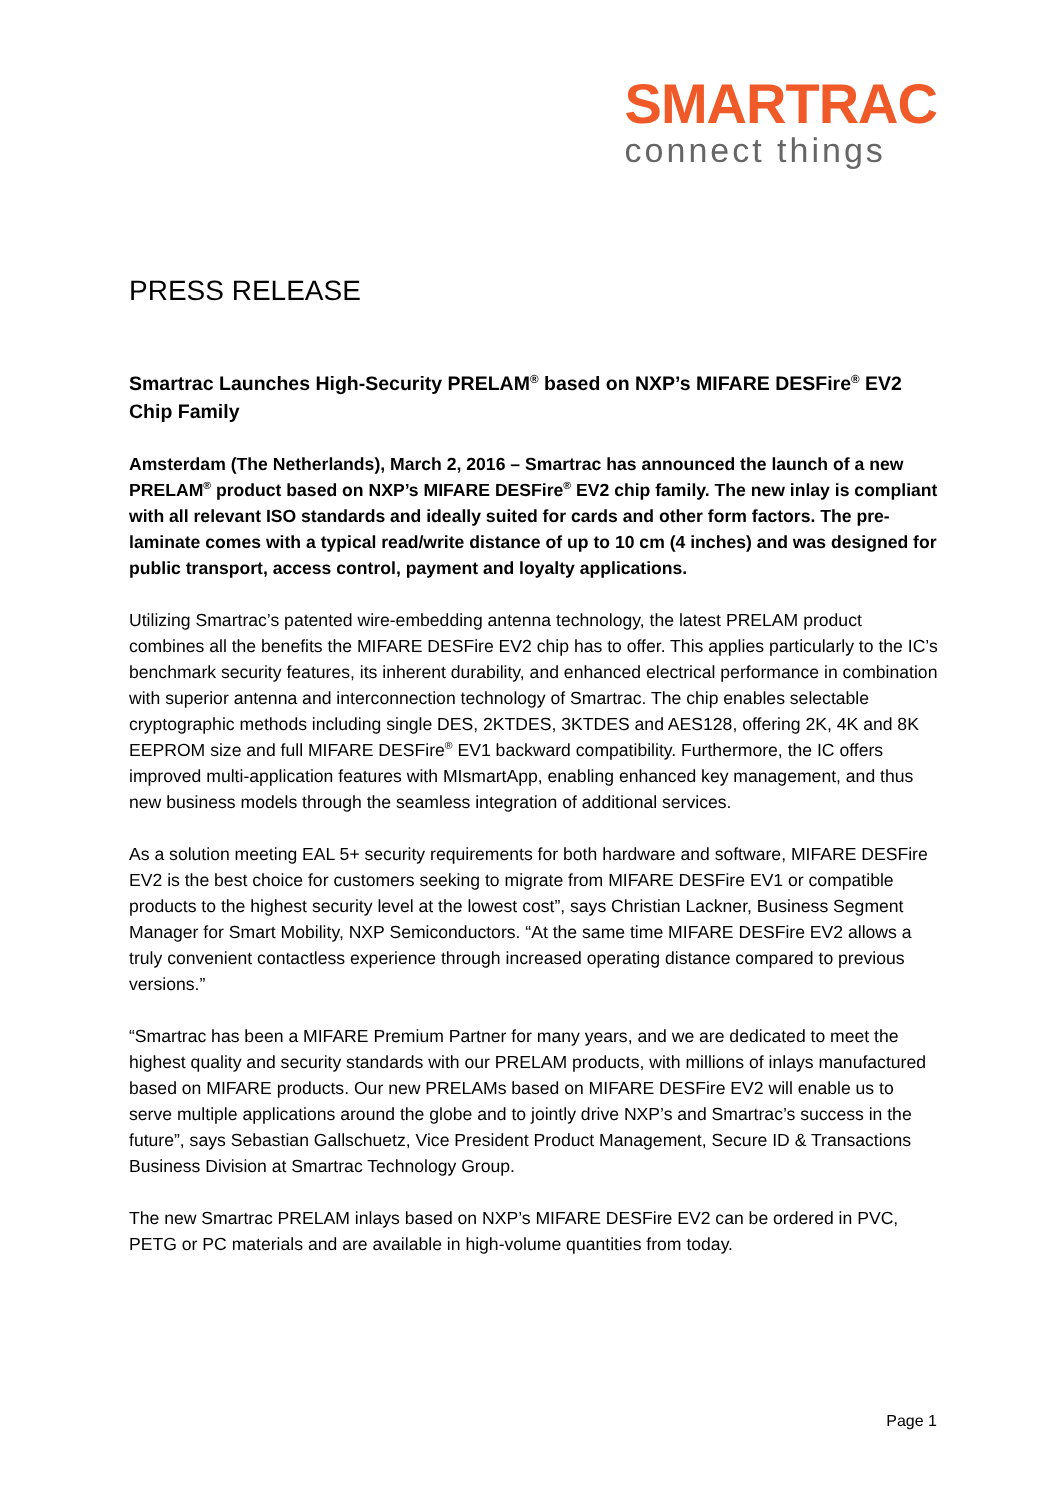SMARTRAC
connect things
PRESS RELEASE
Smartrac Launches High-Security PRELAM<sup>®</sup> based on NXP’s MIFARE DESFire<sup>®</sup> EV2 Chip Family
Amsterdam (The Netherlands), March 2, 2016 – Smartrac has announced the launch of a new PRELAM<sup>®</sup> product based on NXP’s MIFARE DESFire<sup>®</sup> EV2 chip family. The new inlay is compliant with all relevant ISO standards and ideally suited for cards and other form factors. The pre-laminate comes with a typical read/write distance of up to 10 cm (4 inches) and was designed for public transport, access control, payment and loyalty applications.
Utilizing Smartrac’s patented wire-embedding antenna technology, the latest PRELAM product combines all the benefits the MIFARE DESFire EV2 chip has to offer. This applies particularly to the IC’s benchmark security features, its inherent durability, and enhanced electrical performance in combination with superior antenna and interconnection technology of Smartrac. The chip enables selectable cryptographic methods including single DES, 2KTDES, 3KTDES and AES128, offering 2K, 4K and 8K EEPROM size and full MIFARE DESFire<sup>®</sup> EV1 backward compatibility. Furthermore, the IC offers improved multi-application features with MIsmartApp, enabling enhanced key management, and thus new business models through the seamless integration of additional services.
As a solution meeting EAL 5+ security requirements for both hardware and software, MIFARE DESFire EV2 is the best choice for customers seeking to migrate from MIFARE DESFire EV1 or compatible products to the highest security level at the lowest cost”, says Christian Lackner, Business Segment Manager for Smart Mobility, NXP Semiconductors. “At the same time MIFARE DESFire EV2 allows a truly convenient contactless experience through increased operating distance compared to previous versions.”
“Smartrac has been a MIFARE Premium Partner for many years, and we are dedicated to meet the highest quality and security standards with our PRELAM products, with millions of inlays manufactured based on MIFARE products. Our new PRELAMs based on MIFARE DESFire EV2 will enable us to serve multiple applications around the globe and to jointly drive NXP’s and Smartrac’s success in the future”, says Sebastian Gallschuetz, Vice President Product Management, Secure ID & Transactions Business Division at Smartrac Technology Group.
The new Smartrac PRELAM inlays based on NXP’s MIFARE DESFire EV2 can be ordered in PVC, PETG or PC materials and are available in high-volume quantities from today.
Page 1